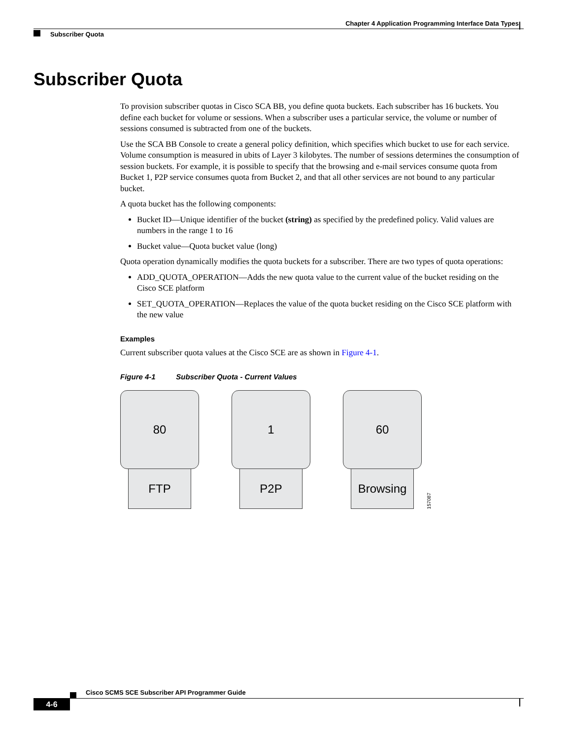Chapter 4 Application Programming Interface Data Types
Subscriber Quota
Subscriber Quota
To provision subscriber quotas in Cisco SCA BB, you define quota buckets. Each subscriber has 16 buckets. You define each bucket for volume or sessions. When a subscriber uses a particular service, the volume or number of sessions consumed is subtracted from one of the buckets.
Use the SCA BB Console to create a general policy definition, which specifies which bucket to use for each service. Volume consumption is measured in ubits of Layer 3 kilobytes. The number of sessions determines the consumption of session buckets. For example, it is possible to specify that the browsing and e-mail services consume quota from Bucket 1, P2P service consumes quota from Bucket 2, and that all other services are not bound to any particular bucket.
A quota bucket has the following components:
Bucket ID—Unique identifier of the bucket (string) as specified by the predefined policy. Valid values are numbers in the range 1 to 16
Bucket value—Quota bucket value (long)
Quota operation dynamically modifies the quota buckets for a subscriber. There are two types of quota operations:
ADD_QUOTA_OPERATION—Adds the new quota value to the current value of the bucket residing on the Cisco SCE platform
SET_QUOTA_OPERATION—Replaces the value of the quota bucket residing on the Cisco SCE platform with the new value
Examples
Current subscriber quota values at the Cisco SCE are as shown in Figure 4-1.
Figure 4-1 Subscriber Quota - Current Values
80
FTP
1
P2P
60
Browsing
157087
Cisco SCMS SCE Subscriber API Programmer Guide
4-6